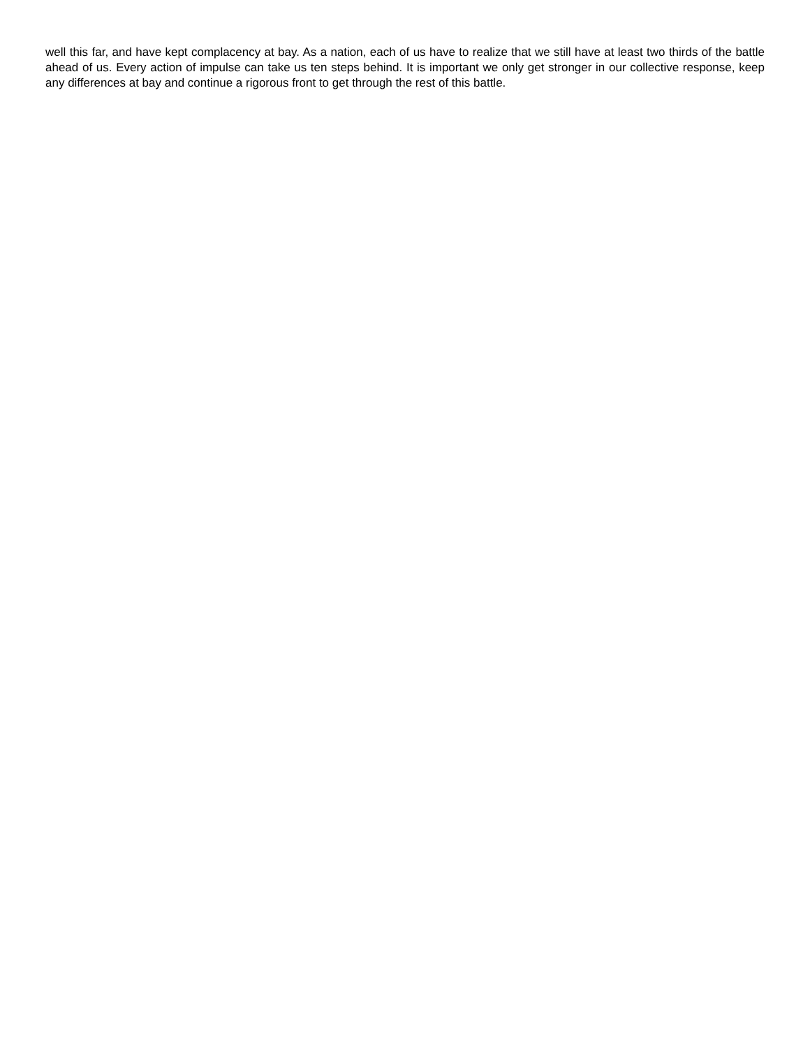well this far, and have kept complacency at bay. As a nation, each of us have to realize that we still have at least two thirds of the battle ahead of us. Every action of impulse can take us ten steps behind. It is important we only get stronger in our collective response, keep any differences at bay and continue a rigorous front to get through the rest of this battle.